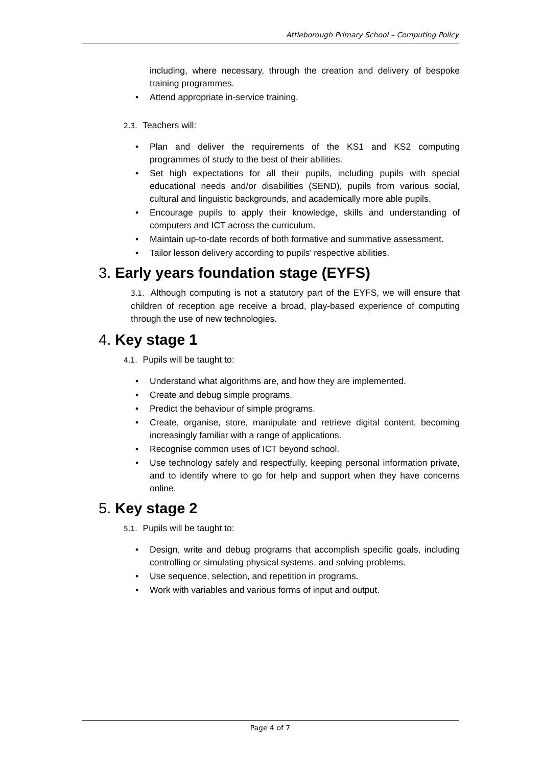Attleborough Primary School – Computing Policy
including, where necessary, through the creation and delivery of bespoke training programmes.
• Attend appropriate in-service training.
2.3. Teachers will:
• Plan and deliver the requirements of the KS1 and KS2 computing programmes of study to the best of their abilities.
• Set high expectations for all their pupils, including pupils with special educational needs and/or disabilities (SEND), pupils from various social, cultural and linguistic backgrounds, and academically more able pupils.
• Encourage pupils to apply their knowledge, skills and understanding of computers and ICT across the curriculum.
• Maintain up-to-date records of both formative and summative assessment.
• Tailor lesson delivery according to pupils’ respective abilities.
3. Early years foundation stage (EYFS)
3.1. Although computing is not a statutory part of the EYFS, we will ensure that children of reception age receive a broad, play-based experience of computing through the use of new technologies.
4. Key stage 1
4.1. Pupils will be taught to:
• Understand what algorithms are, and how they are implemented.
• Create and debug simple programs.
• Predict the behaviour of simple programs.
• Create, organise, store, manipulate and retrieve digital content, becoming increasingly familiar with a range of applications.
• Recognise common uses of ICT beyond school.
• Use technology safely and respectfully, keeping personal information private, and to identify where to go for help and support when they have concerns online.
5. Key stage 2
5.1. Pupils will be taught to:
• Design, write and debug programs that accomplish specific goals, including controlling or simulating physical systems, and solving problems.
• Use sequence, selection, and repetition in programs.
• Work with variables and various forms of input and output.
Page 4 of 7